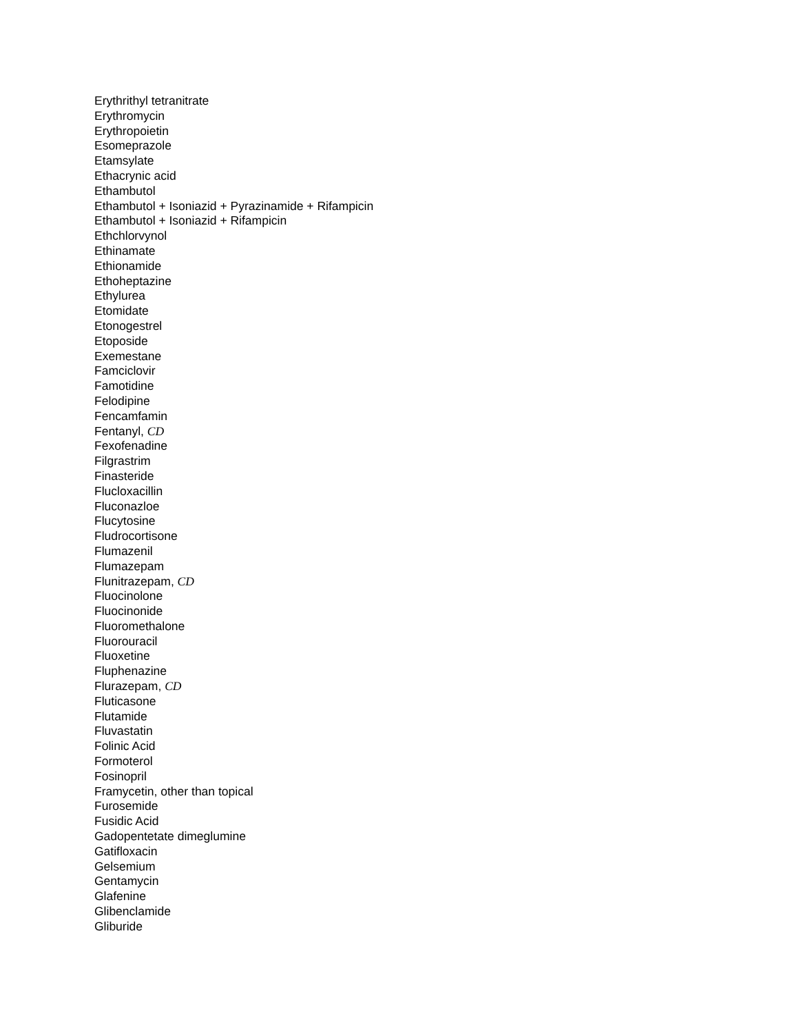Erythrithyl tetranitrate
Erythromycin
Erythropoietin
Esomeprazole
Etamsylate
Ethacrynic acid
Ethambutol
Ethambutol + Isoniazid + Pyrazinamide + Rifampicin
Ethambutol + Isoniazid + Rifampicin
Ethchlorvynol
Ethinamate
Ethionamide
Ethoheptazine
Ethylurea
Etomidate
Etonogestrel
Etoposide
Exemestane
Famciclovir
Famotidine
Felodipine
Fencamfamin
Fentanyl, CD
Fexofenadine
Filgrastrim
Finasteride
Flucloxacillin
Fluconazloe
Flucytosine
Fludrocortisone
Flumazenil
Flumazepam
Flunitrazepam, CD
Fluocinolone
Fluocinonide
Fluoromethalone
Fluorouracil
Fluoxetine
Fluphenazine
Flurazepam, CD
Fluticasone
Flutamide
Fluvastatin
Folinic Acid
Formoterol
Fosinopril
Framycetin, other than topical
Furosemide
Fusidic Acid
Gadopentetate dimeglumine
Gatifloxacin
Gelsemium
Gentamycin
Glafenine
Glibenclamide
Gliburide